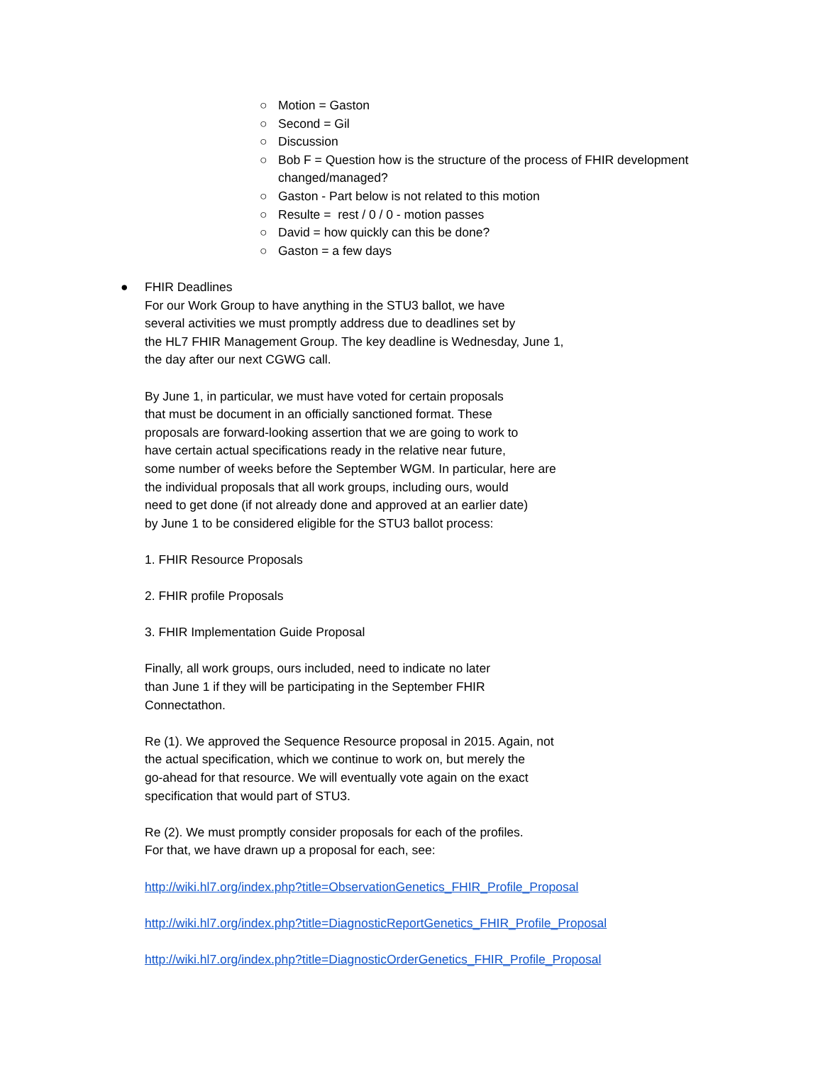○ Motion = Gaston
○ Second = Gil
○ Discussion
○ Bob F = Question how is the structure of the process of FHIR development changed/managed?
○ Gaston - Part below is not related to this motion
○ Resulte = rest / 0 / 0 - motion passes
○ David = how quickly can this be done?
○ Gaston = a few days
● FHIR Deadlines
For our Work Group to have anything in the STU3 ballot, we have
several activities we must promptly address due to deadlines set by
the HL7 FHIR Management Group. The key deadline is Wednesday, June 1,
the day after our next CGWG call.
By June 1, in particular, we must have voted for certain proposals
that must be document in an officially sanctioned format. These
proposals are forward-looking assertion that we are going to work to
have certain actual specifications ready in the relative near future,
some number of weeks before the September WGM. In particular, here are
the individual proposals that all work groups, including ours, would
need to get done (if not already done and approved at an earlier date)
by June 1 to be considered eligible for the STU3 ballot process:
1. FHIR Resource Proposals
2. FHIR profile Proposals
3. FHIR Implementation Guide Proposal
Finally, all work groups, ours included, need to indicate no later
than June 1 if they will be participating in the September FHIR
Connectathon.
Re (1). We approved the Sequence Resource proposal in 2015. Again, not
the actual specification, which we continue to work on, but merely the
go-ahead for that resource. We will eventually vote again on the exact
specification that would part of STU3.
Re (2). We must promptly consider proposals for each of the profiles.
For that, we have drawn up a proposal for each, see:
http://wiki.hl7.org/index.php?title=ObservationGenetics_FHIR_Profile_Proposal
http://wiki.hl7.org/index.php?title=DiagnosticReportGenetics_FHIR_Profile_Proposal
http://wiki.hl7.org/index.php?title=DiagnosticOrderGenetics_FHIR_Profile_Proposal